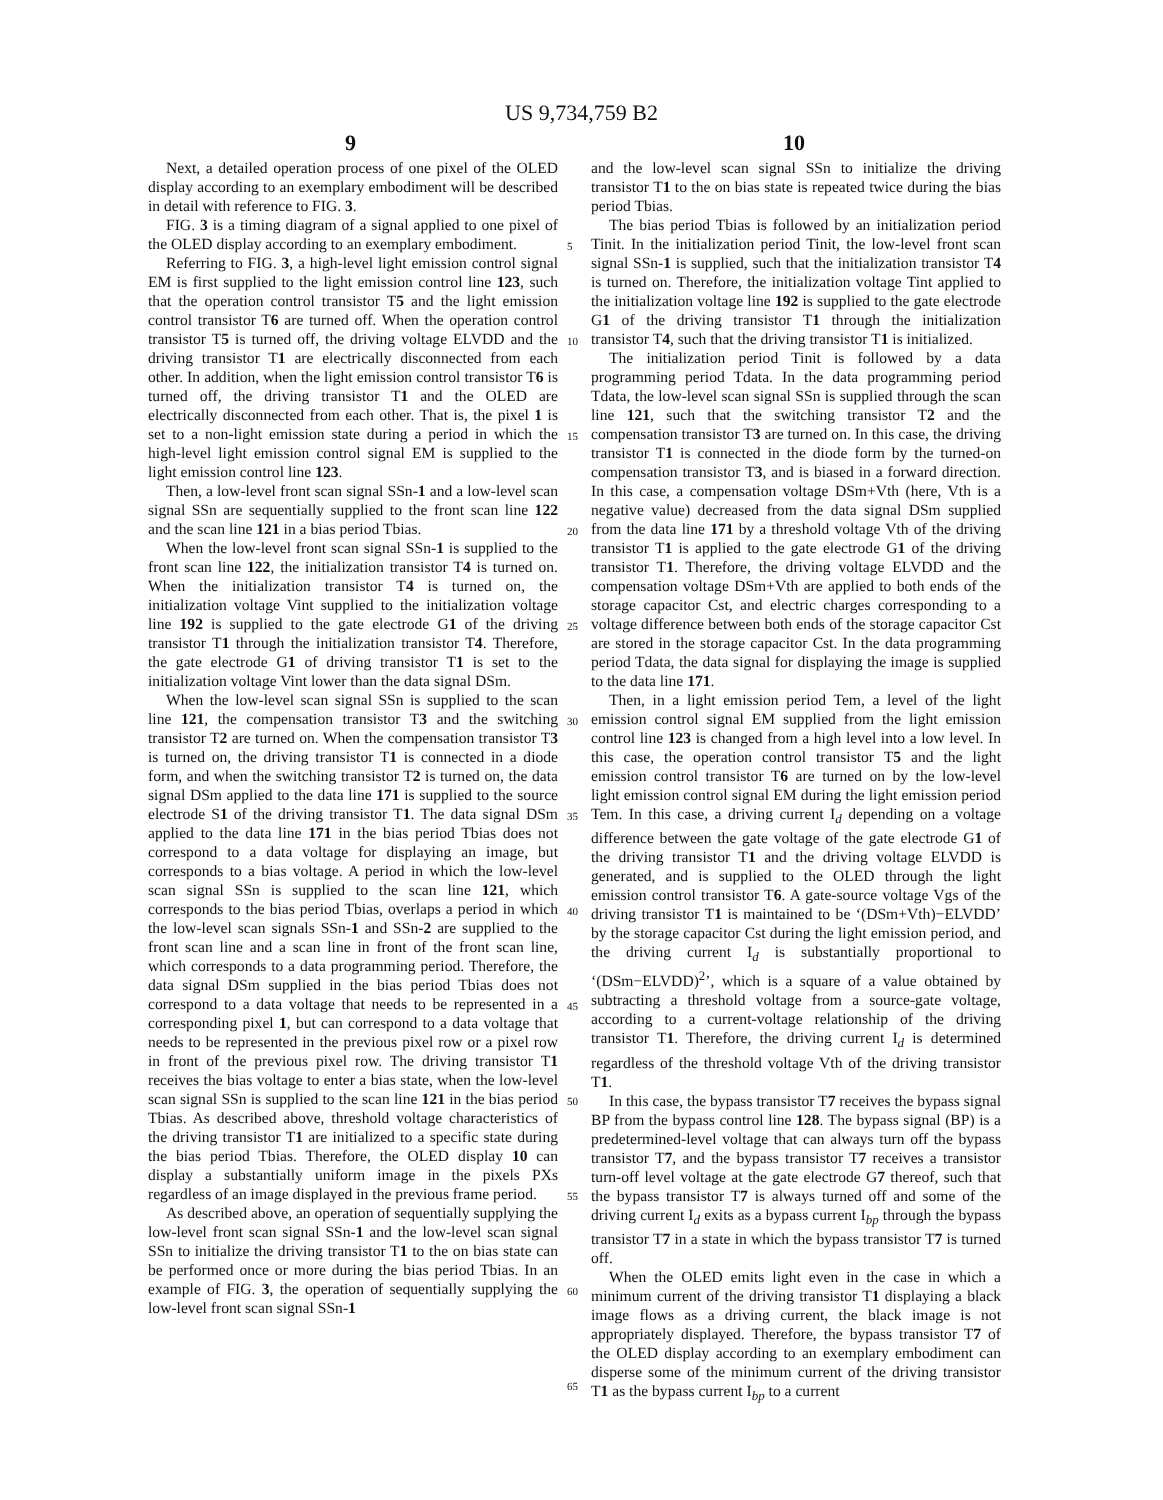US 9,734,759 B2
9 10
Next, a detailed operation process of one pixel of the OLED display according to an exemplary embodiment will be described in detail with reference to FIG. 3.
FIG. 3 is a timing diagram of a signal applied to one pixel of the OLED display according to an exemplary embodiment.
Referring to FIG. 3, a high-level light emission control signal EM is first supplied to the light emission control line 123, such that the operation control transistor T5 and the light emission control transistor T6 are turned off. When the operation control transistor T5 is turned off, the driving voltage ELVDD and the driving transistor T1 are electrically disconnected from each other. In addition, when the light emission control transistor T6 is turned off, the driving transistor T1 and the OLED are electrically disconnected from each other. That is, the pixel 1 is set to a non-light emission state during a period in which the high-level light emission control signal EM is supplied to the light emission control line 123.
Then, a low-level front scan signal SSn-1 and a low-level scan signal SSn are sequentially supplied to the front scan line 122 and the scan line 121 in a bias period Tbias.
When the low-level front scan signal SSn-1 is supplied to the front scan line 122, the initialization transistor T4 is turned on. When the initialization transistor T4 is turned on, the initialization voltage Vint supplied to the initialization voltage line 192 is supplied to the gate electrode G1 of the driving transistor T1 through the initialization transistor T4. Therefore, the gate electrode G1 of driving transistor T1 is set to the initialization voltage Vint lower than the data signal DSm.
When the low-level scan signal SSn is supplied to the scan line 121, the compensation transistor T3 and the switching transistor T2 are turned on. When the compensation transistor T3 is turned on, the driving transistor T1 is connected in a diode form, and when the switching transistor T2 is turned on, the data signal DSm applied to the data line 171 is supplied to the source electrode S1 of the driving transistor T1. The data signal DSm applied to the data line 171 in the bias period Tbias does not correspond to a data voltage for displaying an image, but corresponds to a bias voltage. A period in which the low-level scan signal SSn is supplied to the scan line 121, which corresponds to the bias period Tbias, overlaps a period in which the low-level scan signals SSn-1 and SSn-2 are supplied to the front scan line and a scan line in front of the front scan line, which corresponds to a data programming period. Therefore, the data signal DSm supplied in the bias period Tbias does not correspond to a data voltage that needs to be represented in a corresponding pixel 1, but can correspond to a data voltage that needs to be represented in the previous pixel row or a pixel row in front of the previous pixel row. The driving transistor T1 receives the bias voltage to enter a bias state, when the low-level scan signal SSn is supplied to the scan line 121 in the bias period Tbias. As described above, threshold voltage characteristics of the driving transistor T1 are initialized to a specific state during the bias period Tbias. Therefore, the OLED display 10 can display a substantially uniform image in the pixels PXs regardless of an image displayed in the previous frame period.
As described above, an operation of sequentially supplying the low-level front scan signal SSn-1 and the low-level scan signal SSn to initialize the driving transistor T1 to the on bias state can be performed once or more during the bias period Tbias. In an example of FIG. 3, the operation of sequentially supplying the low-level front scan signal SSn-1
and the low-level scan signal SSn to initialize the driving transistor T1 to the on bias state is repeated twice during the bias period Tbias.
The bias period Tbias is followed by an initialization period Tinit. In the initialization period Tinit, the low-level front scan signal SSn-1 is supplied, such that the initialization transistor T4 is turned on. Therefore, the initialization voltage Tint applied to the initialization voltage line 192 is supplied to the gate electrode G1 of the driving transistor T1 through the initialization transistor T4, such that the driving transistor T1 is initialized.
The initialization period Tinit is followed by a data programming period Tdata. In the data programming period Tdata, the low-level scan signal SSn is supplied through the scan line 121, such that the switching transistor T2 and the compensation transistor T3 are turned on. In this case, the driving transistor T1 is connected in the diode form by the turned-on compensation transistor T3, and is biased in a forward direction. In this case, a compensation voltage DSm+Vth (here, Vth is a negative value) decreased from the data signal DSm supplied from the data line 171 by a threshold voltage Vth of the driving transistor T1 is applied to the gate electrode G1 of the driving transistor T1. Therefore, the driving voltage ELVDD and the compensation voltage DSm+Vth are applied to both ends of the storage capacitor Cst, and electric charges corresponding to a voltage difference between both ends of the storage capacitor Cst are stored in the storage capacitor Cst. In the data programming period Tdata, the data signal for displaying the image is supplied to the data line 171.
Then, in a light emission period Tem, a level of the light emission control signal EM supplied from the light emission control line 123 is changed from a high level into a low level. In this case, the operation control transistor T5 and the light emission control transistor T6 are turned on by the low-level light emission control signal EM during the light emission period Tem. In this case, a driving current I<sub>d</sub> depending on a voltage difference between the gate voltage of the gate electrode G1 of the driving transistor T1 and the driving voltage ELVDD is generated, and is supplied to the OLED through the light emission control transistor T6. A gate-source voltage Vgs of the driving transistor T1 is maintained to be ‘(DSm+Vth)−ELVDD’ by the storage capacitor Cst during the light emission period, and the driving current I<sub>d</sub> is substantially proportional to ‘(DSm−ELVDD)<sup>2</sup>’, which is a square of a value obtained by subtracting a threshold voltage from a source-gate voltage, according to a current-voltage relationship of the driving transistor T1. Therefore, the driving current I<sub>d</sub> is determined regardless of the threshold voltage Vth of the driving transistor T1.
In this case, the bypass transistor T7 receives the bypass signal BP from the bypass control line 128. The bypass signal (BP) is a predetermined-level voltage that can always turn off the bypass transistor T7, and the bypass transistor T7 receives a transistor turn-off level voltage at the gate electrode G7 thereof, such that the bypass transistor T7 is always turned off and some of the driving current I<sub>d</sub> exits as a bypass current I<sub>bp</sub> through the bypass transistor T7 in a state in which the bypass transistor T7 is turned off.
When the OLED emits light even in the case in which a minimum current of the driving transistor T1 displaying a black image flows as a driving current, the black image is not appropriately displayed. Therefore, the bypass transistor T7 of the OLED display according to an exemplary embodiment can disperse some of the minimum current of the driving transistor T1 as the bypass current I<sub>bp</sub> to a current
5
10
15
20
25
30
35
40
45
50
55
60
65